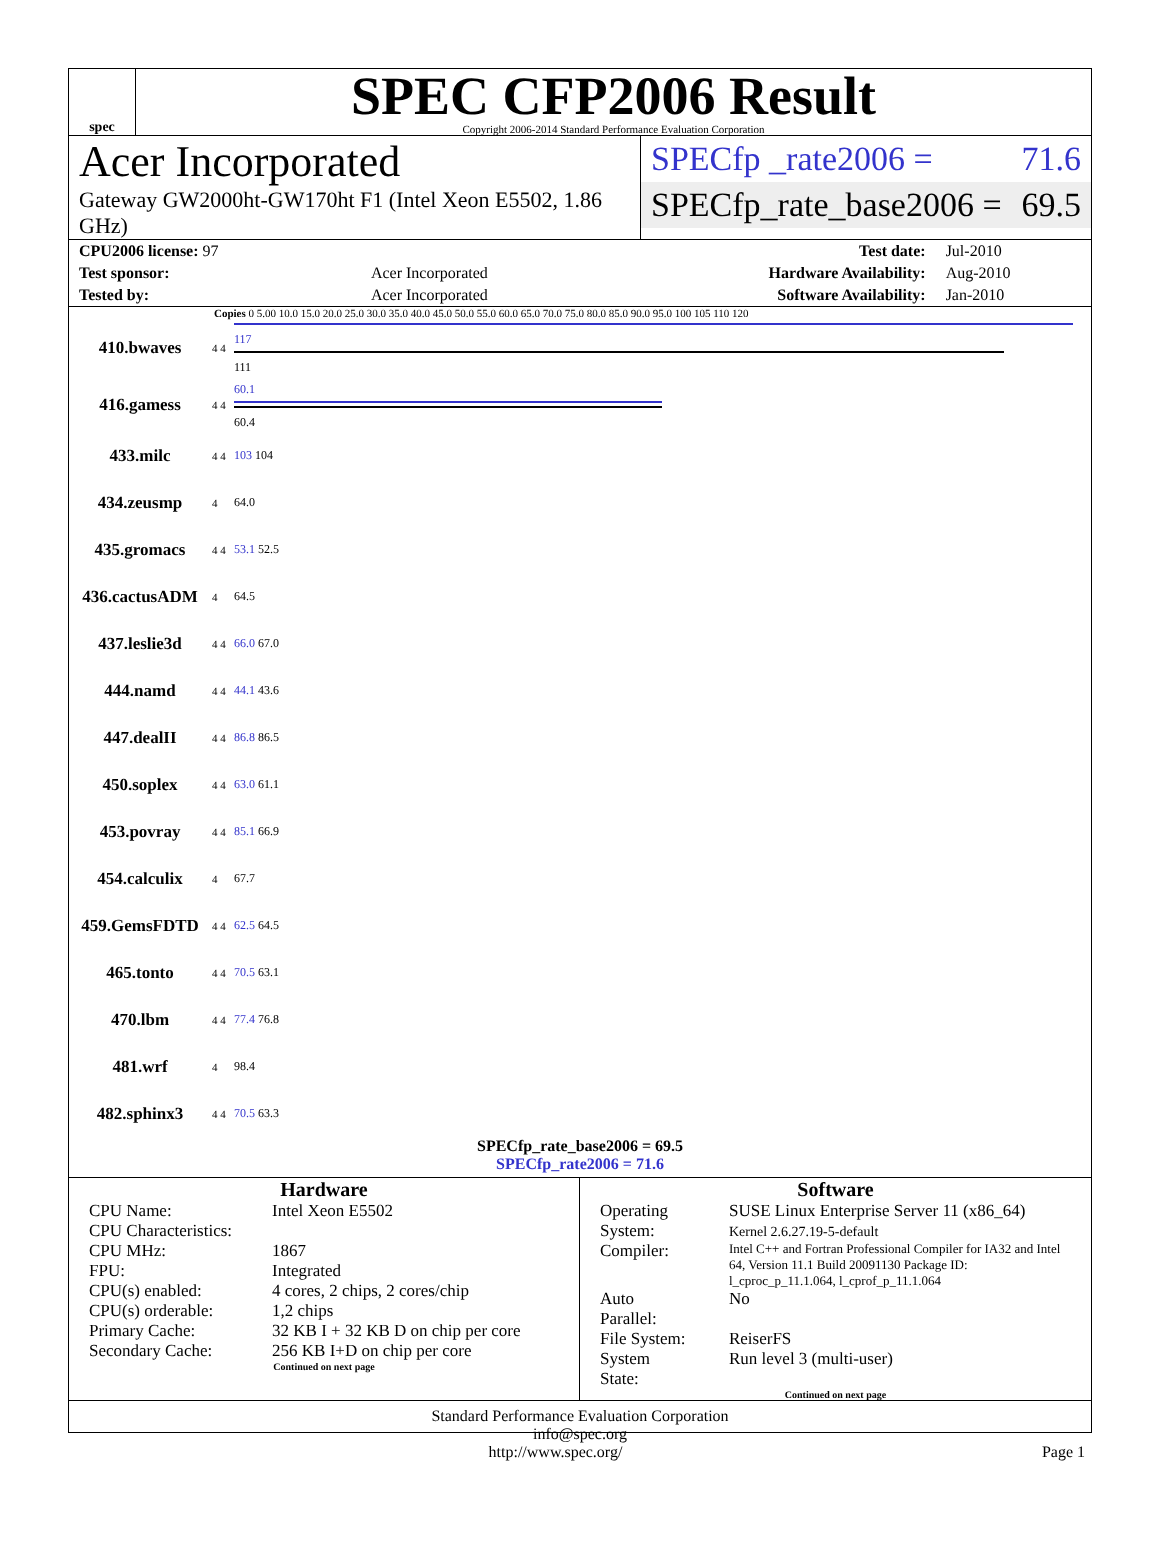spec
SPEC CFP2006 Result
Copyright 2006-2014 Standard Performance Evaluation Corporation
Acer Incorporated
Gateway GW2000ht-GW170ht F1 (Intel Xeon E5502, 1.86 GHz)
SPECfp _rate2006 = 71.6
SPECfp_rate_base2006 = 69.5
| CPU2006 license: 97 | | Test date: | Jul-2010 |
| Test sponsor: | Acer Incorporated | Hardware Availability: | Aug-2010 |
| Tested by: | Acer Incorporated | Software Availability: | Jan-2010 |
Copies 0 5.00 10.0 15.0 20.0 25.0 30.0 35.0 40.0 45.0 50.0 55.0 60.0 65.0 70.0 75.0 80.0 85.0 90.0 95.0 100 105 110 120
| 410.bwaves | 4 4 | 117 111 |
| 416.gamess | 4 4 | 60.1 60.4 |
| 433.milc | 4 4 | 103 104 |
| 434.zeusmp | 4 | 64.0 |
| 435.gromacs | 4 4 | 53.1 52.5 |
| 436.cactusADM | 4 | 64.5 |
| 437.leslie3d | 4 4 | 66.0 67.0 |
| 444.namd | 4 4 | 44.1 43.6 |
| 447.dealII | 4 4 | 86.8 86.5 |
| 450.soplex | 4 4 | 63.0 61.1 |
| 453.povray | 4 4 | 85.1 66.9 |
| 454.calculix | 4 | 67.7 |
| 459.GemsFDTD | 4 4 | 62.5 64.5 |
| 465.tonto | 4 4 | 70.5 63.1 |
| 470.lbm | 4 4 | 77.4 76.8 |
| 481.wrf | 4 | 98.4 |
| 482.sphinx3 | 4 4 | 70.5 63.3 |
SPECfp_rate_base2006 = 69.5
SPECfp_rate2006 = 71.6
Hardware
| CPU Name: | Intel Xeon E5502 |
| CPU Characteristics: | |
| CPU MHz: | 1867 |
| FPU: | Integrated |
| CPU(s) enabled: | 4 cores, 2 chips, 2 cores/chip |
| CPU(s) orderable: | 1,2 chips |
| Primary Cache: | 32 KB I + 32 KB D on chip per core |
| Secondary Cache: | 256 KB I+D on chip per core |
Continued on next page
Software
| Operating System: | SUSE Linux Enterprise Server 11 (x86_64) Kernel 2.6.27.19-5-default |
| Compiler: | Intel C++ and Fortran Professional Compiler for IA32 and Intel 64, Version 11.1 Build 20091130 Package ID: l_cproc_p_11.1.064, l_cprof_p_11.1.064 |
| Auto Parallel: | No |
| File System: | ReiserFS |
| System State: | Run level 3 (multi-user) |
Continued on next page
Standard Performance Evaluation Corporation
info@spec.org
http://www.spec.org/ Page 1